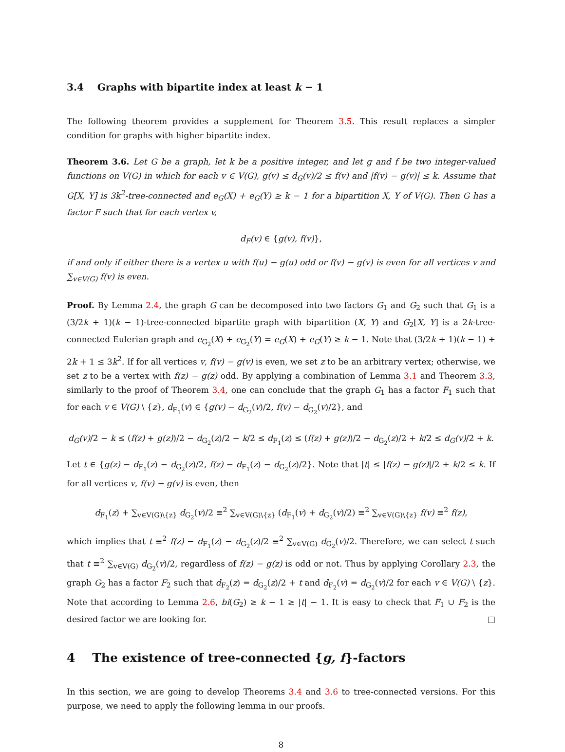3.4 Graphs with bipartite index at least k − 1
The following theorem provides a supplement for Theorem 3.5. This result replaces a simpler condition for graphs with higher bipartite index.
Theorem 3.6. Let G be a graph, let k be a positive integer, and let g and f be two integer-valued functions on V(G) in which for each v ∈ V(G), g(v) ≤ d<sub>G</sub>(v)/2 ≤ f(v) and |f(v) − g(v)| ≤ k. Assume that G[X, Y] is 3k<sup>2</sup>-tree-connected and e<sub>G</sub>(X) + e<sub>G</sub>(Y) ≥ k − 1 for a bipartition X, Y of V(G). Then G has a factor F such that for each vertex v,
d<sub>F</sub>(v) ∈ {g(v), f(v)},
if and only if either there is a vertex u with f(u) − g(u) odd or f(v) − g(v) is even for all vertices v and ∑<sub>v∈V(G)</sub> f(v) is even.
Proof. By Lemma 2.4, the graph G can be decomposed into two factors G<sub>1</sub> and G<sub>2</sub> such that G<sub>1</sub> is a (3/2k + 1)(k − 1)-tree-connected bipartite graph with bipartition (X, Y) and G<sub>2</sub>[X, Y] is a 2k-tree-connected Eulerian graph and e<sub>G<sub>2</sub></sub>(X) + e<sub>G<sub>2</sub></sub>(Y) = e<sub>G</sub>(X) + e<sub>G</sub>(Y) ≥ k − 1. Note that (3/2k + 1)(k − 1) + 2k + 1 ≤ 3k<sup>2</sup>. If for all vertices v, f(v) − g(v) is even, we set z to be an arbitrary vertex; otherwise, we set z to be a vertex with f(z) − g(z) odd. By applying a combination of Lemma 3.1 and Theorem 3.3, similarly to the proof of Theorem 3.4, one can conclude that the graph G<sub>1</sub> has a factor F<sub>1</sub> such that for each v ∈ V(G) \ {z}, d<sub>F<sub>1</sub></sub>(v) ∈ {g(v) − d<sub>G<sub>2</sub></sub>(v)/2, f(v) − d<sub>G<sub>2</sub></sub>(v)/2}, and
d<sub>G</sub>(v)/2 − k ≤ (f(z) + g(z))/2 − d<sub>G<sub>2</sub></sub>(z)/2 − k/2 ≤ d<sub>F<sub>1</sub></sub>(z) ≤ (f(z) + g(z))/2 − d<sub>G<sub>2</sub></sub>(z)/2 + k/2 ≤ d<sub>G</sub>(v)/2 + k.
Let t ∈ {g(z) − d<sub>F<sub>1</sub></sub>(z) − d<sub>G<sub>2</sub></sub>(z)/2, f(z) − d<sub>F<sub>1</sub></sub>(z) − d<sub>G<sub>2</sub></sub>(z)/2}. Note that |t| ≤ |f(z) − g(z)|/2 + k/2 ≤ k. If for all vertices v, f(v) − g(v) is even, then
d<sub>F<sub>1</sub></sub>(z) + ∑<sub>v∈V(G)\{z}</sub> d<sub>G<sub>2</sub></sub>(v)/2 ≡<sup>2</sup> ∑<sub>v∈V(G)\{z}</sub> (d<sub>F<sub>1</sub></sub>(v) + d<sub>G<sub>2</sub></sub>(v)/2) ≡<sup>2</sup> ∑<sub>v∈V(G)\{z}</sub> f(v) ≡<sup>2</sup> f(z),
which implies that t ≡<sup>2</sup> f(z) − d<sub>F<sub>1</sub></sub>(z) − d<sub>G<sub>2</sub></sub>(z)/2 ≡<sup>2</sup> ∑<sub>v∈V(G)</sub> d<sub>G<sub>2</sub></sub>(v)/2. Therefore, we can select t such that t ≡<sup>2</sup> ∑<sub>v∈V(G)</sub> d<sub>G<sub>2</sub></sub>(v)/2, regardless of f(z) − g(z) is odd or not. Thus by applying Corollary 2.3, the graph G<sub>2</sub> has a factor F<sub>2</sub> such that d<sub>F<sub>2</sub></sub>(z) = d<sub>G<sub>2</sub></sub>(z)/2 + t and d<sub>F<sub>2</sub></sub>(v) = d<sub>G<sub>2</sub></sub>(v)/2 for each v ∈ V(G) \ {z}. Note that according to Lemma 2.6, bi(G<sub>2</sub>) ≥ k − 1 ≥ |t| − 1. It is easy to check that F<sub>1</sub> ∪ F<sub>2</sub> is the desired factor we are looking for. □
4 The existence of tree-connected {g, f}-factors
In this section, we are going to develop Theorems 3.4 and 3.6 to tree-connected versions. For this purpose, we need to apply the following lemma in our proofs.
8